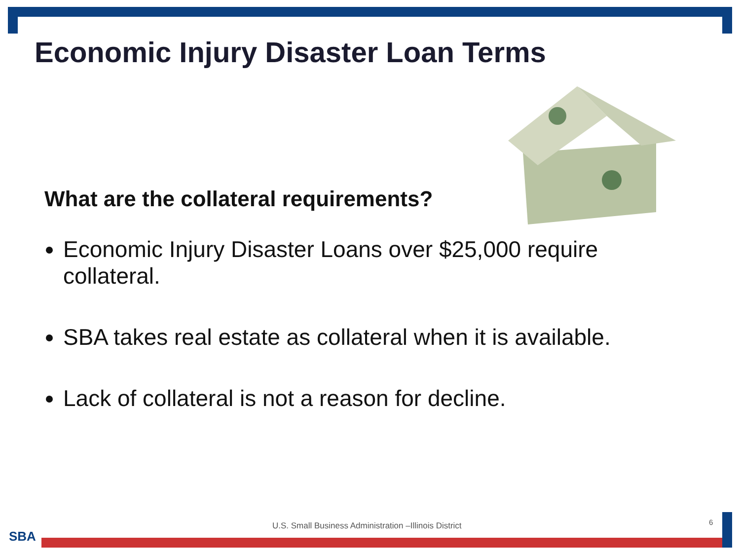Economic Injury Disaster Loan Terms
What are the collateral requirements?
Economic Injury Disaster Loans over $25,000 require collateral.
SBA takes real estate as collateral when it is available.
Lack of collateral is not a reason for decline.
U.S. Small Business Administration –Illinois District
6
SBA